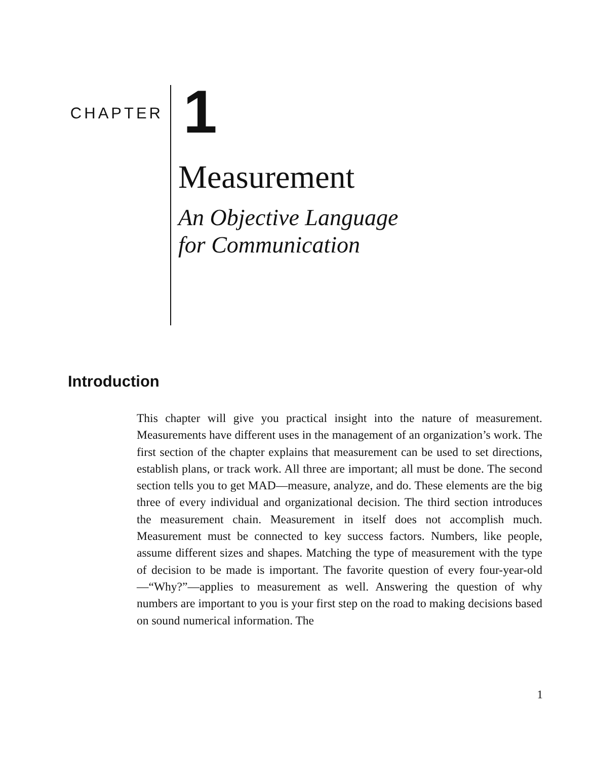CHAPTER
1
Measurement
An Objective Language
for Communication
Introduction
This chapter will give you practical insight into the nature of measurement. Measurements have different uses in the management of an organization’s work. The first section of the chapter explains that measurement can be used to set directions, establish plans, or track work. All three are important; all must be done. The second section tells you to get MAD—measure, analyze, and do. These elements are the big three of every individual and organizational decision. The third section introduces the measurement chain. Measurement in itself does not accomplish much. Measurement must be connected to key success factors. Numbers, like people, assume different sizes and shapes. Matching the type of measurement with the type of decision to be made is important. The favorite question of every four-year-old—“Why?”—applies to measurement as well. Answering the question of why numbers are important to you is your first step on the road to making decisions based on sound numerical information. The
1